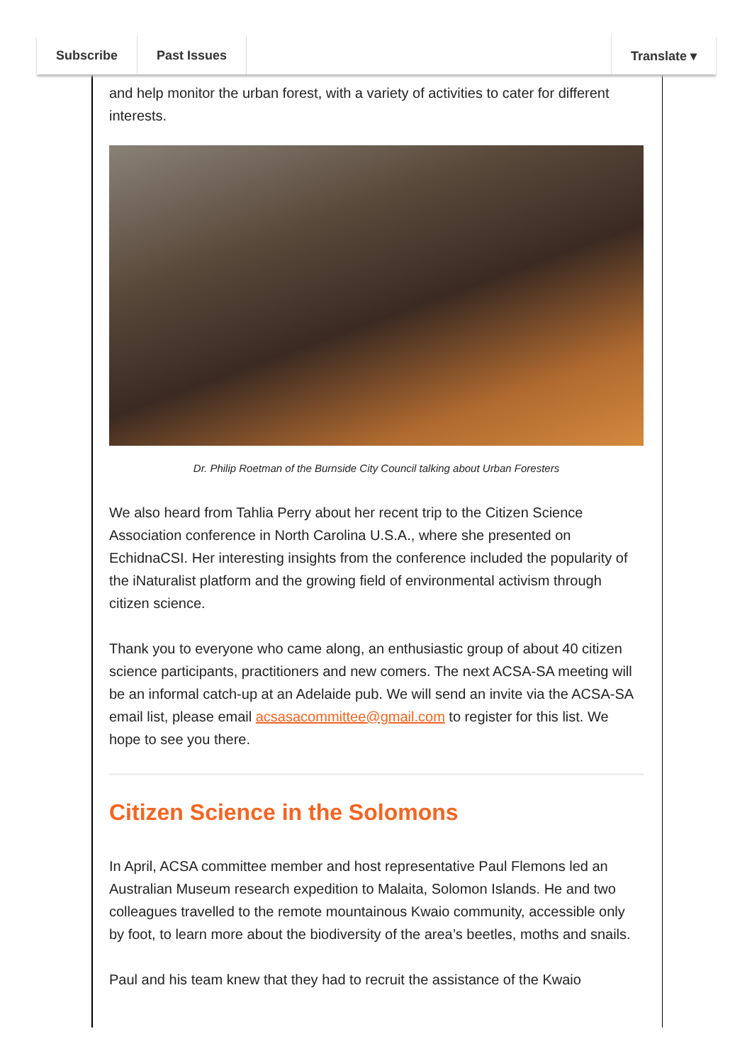Subscribe Past Issues Translate ▾
and help monitor the urban forest, with a variety of activities to cater for different interests.
Dr. Philip Roetman of the Burnside City Council talking about Urban Foresters
We also heard from Tahlia Perry about her recent trip to the Citizen Science Association conference in North Carolina U.S.A., where she presented on EchidnaCSI. Her interesting insights from the conference included the popularity of the iNaturalist platform and the growing field of environmental activism through citizen science.
Thank you to everyone who came along, an enthusiastic group of about 40 citizen science participants, practitioners and new comers. The next ACSA-SA meeting will be an informal catch-up at an Adelaide pub. We will send an invite via the ACSA-SA email list, please email acsasacommittee@gmail.com to register for this list. We hope to see you there.
Citizen Science in the Solomons
In April, ACSA committee member and host representative Paul Flemons led an Australian Museum research expedition to Malaita, Solomon Islands. He and two colleagues travelled to the remote mountainous Kwaio community, accessible only by foot, to learn more about the biodiversity of the area’s beetles, moths and snails.
Paul and his team knew that they had to recruit the assistance of the Kwaio